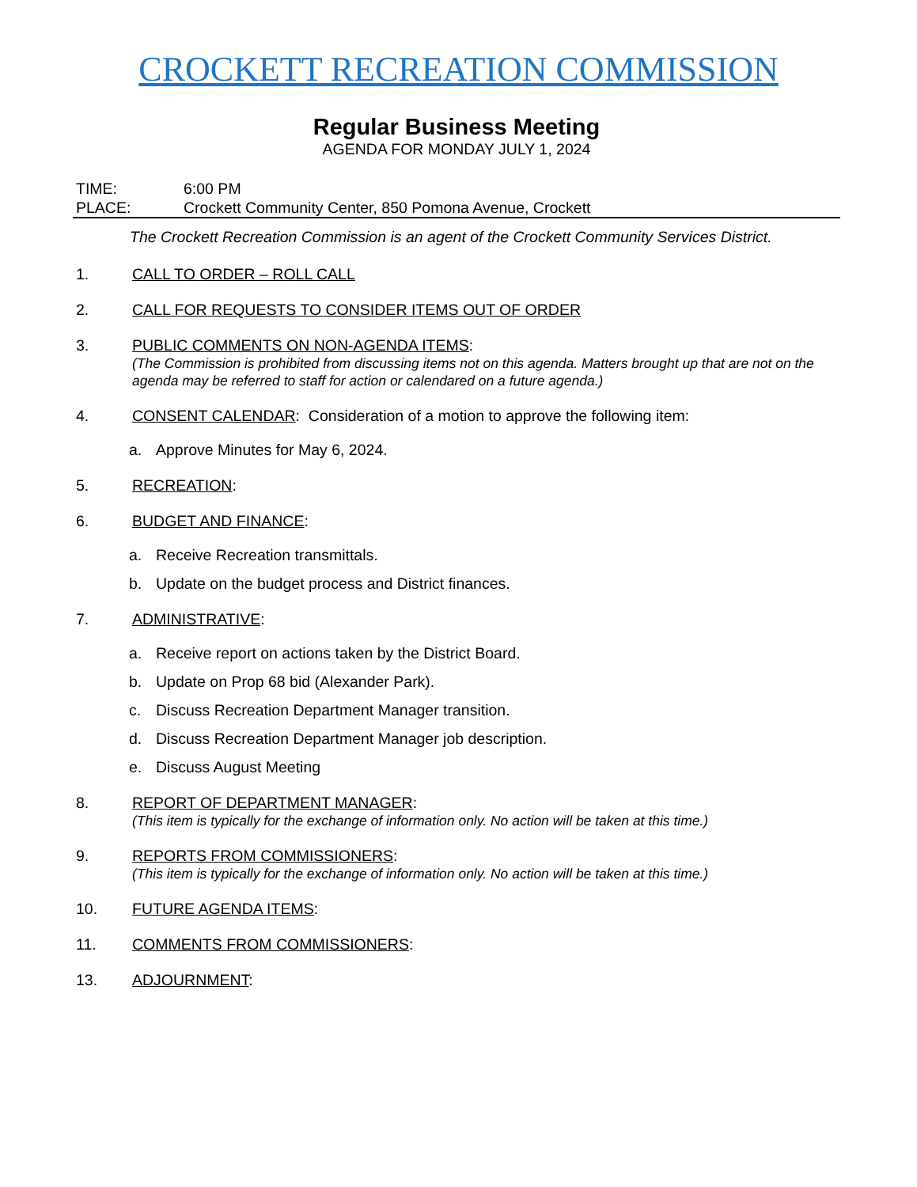CROCKETT RECREATION COMMISSION
Regular Business Meeting
AGENDA FOR MONDAY JULY 1, 2024
TIME: 6:00 PM
PLACE: Crockett Community Center, 850 Pomona Avenue, Crockett
The Crockett Recreation Commission is an agent of the Crockett Community Services District.
1. CALL TO ORDER – ROLL CALL
2. CALL FOR REQUESTS TO CONSIDER ITEMS OUT OF ORDER
3. PUBLIC COMMENTS ON NON-AGENDA ITEMS:
(The Commission is prohibited from discussing items not on this agenda. Matters brought up that are not on the agenda may be referred to staff for action or calendared on a future agenda.)
4. CONSENT CALENDAR: Consideration of a motion to approve the following item:
a. Approve Minutes for May 6, 2024.
5. RECREATION:
6. BUDGET AND FINANCE:
a. Receive Recreation transmittals.
b. Update on the budget process and District finances.
7. ADMINISTRATIVE:
a. Receive report on actions taken by the District Board.
b. Update on Prop 68 bid (Alexander Park).
c. Discuss Recreation Department Manager transition.
d. Discuss Recreation Department Manager job description.
e. Discuss August Meeting
8. REPORT OF DEPARTMENT MANAGER:
(This item is typically for the exchange of information only. No action will be taken at this time.)
9. REPORTS FROM COMMISSIONERS:
(This item is typically for the exchange of information only. No action will be taken at this time.)
10. FUTURE AGENDA ITEMS:
11. COMMENTS FROM COMMISSIONERS:
13. ADJOURNMENT: